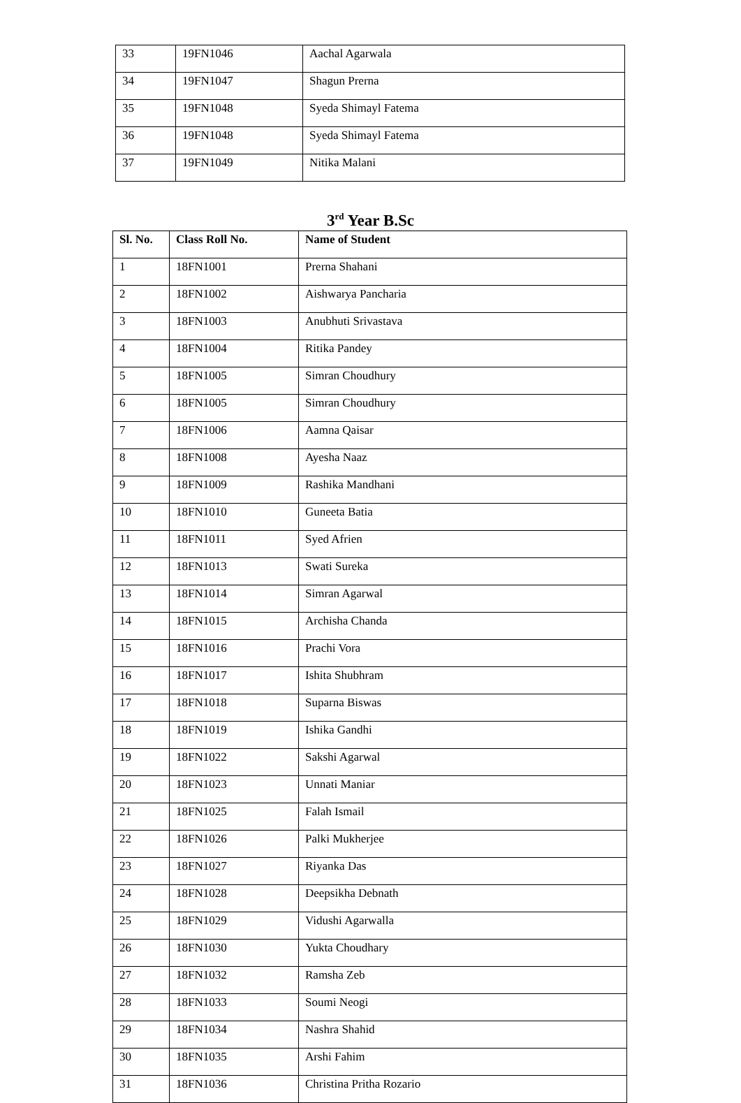| 33 | 19FN1046 | Aachal Agarwala |
| 34 | 19FN1047 | Shagun Prerna |
| 35 | 19FN1048 | Syeda Shimayl Fatema |
| 36 | 19FN1048 | Syeda Shimayl Fatema |
| 37 | 19FN1049 | Nitika Malani |
3<sup>rd</sup> Year B.Sc
| Sl. No. | Class Roll No. | Name of Student |
| --- | --- | --- |
| 1 | 18FN1001 | Prerna Shahani |
| 2 | 18FN1002 | Aishwarya Pancharia |
| 3 | 18FN1003 | Anubhuti Srivastava |
| 4 | 18FN1004 | Ritika Pandey |
| 5 | 18FN1005 | Simran Choudhury |
| 6 | 18FN1005 | Simran Choudhury |
| 7 | 18FN1006 | Aamna Qaisar |
| 8 | 18FN1008 | Ayesha Naaz |
| 9 | 18FN1009 | Rashika Mandhani |
| 10 | 18FN1010 | Guneeta Batia |
| 11 | 18FN1011 | Syed Afrien |
| 12 | 18FN1013 | Swati Sureka |
| 13 | 18FN1014 | Simran Agarwal |
| 14 | 18FN1015 | Archisha Chanda |
| 15 | 18FN1016 | Prachi Vora |
| 16 | 18FN1017 | Ishita Shubhram |
| 17 | 18FN1018 | Suparna Biswas |
| 18 | 18FN1019 | Ishika Gandhi |
| 19 | 18FN1022 | Sakshi Agarwal |
| 20 | 18FN1023 | Unnati Maniar |
| 21 | 18FN1025 | Falah Ismail |
| 22 | 18FN1026 | Palki Mukherjee |
| 23 | 18FN1027 | Riyanka Das |
| 24 | 18FN1028 | Deepsikha Debnath |
| 25 | 18FN1029 | Vidushi Agarwalla |
| 26 | 18FN1030 | Yukta Choudhary |
| 27 | 18FN1032 | Ramsha Zeb |
| 28 | 18FN1033 | Soumi Neogi |
| 29 | 18FN1034 | Nashra Shahid |
| 30 | 18FN1035 | Arshi Fahim |
| 31 | 18FN1036 | Christina Pritha Rozario |